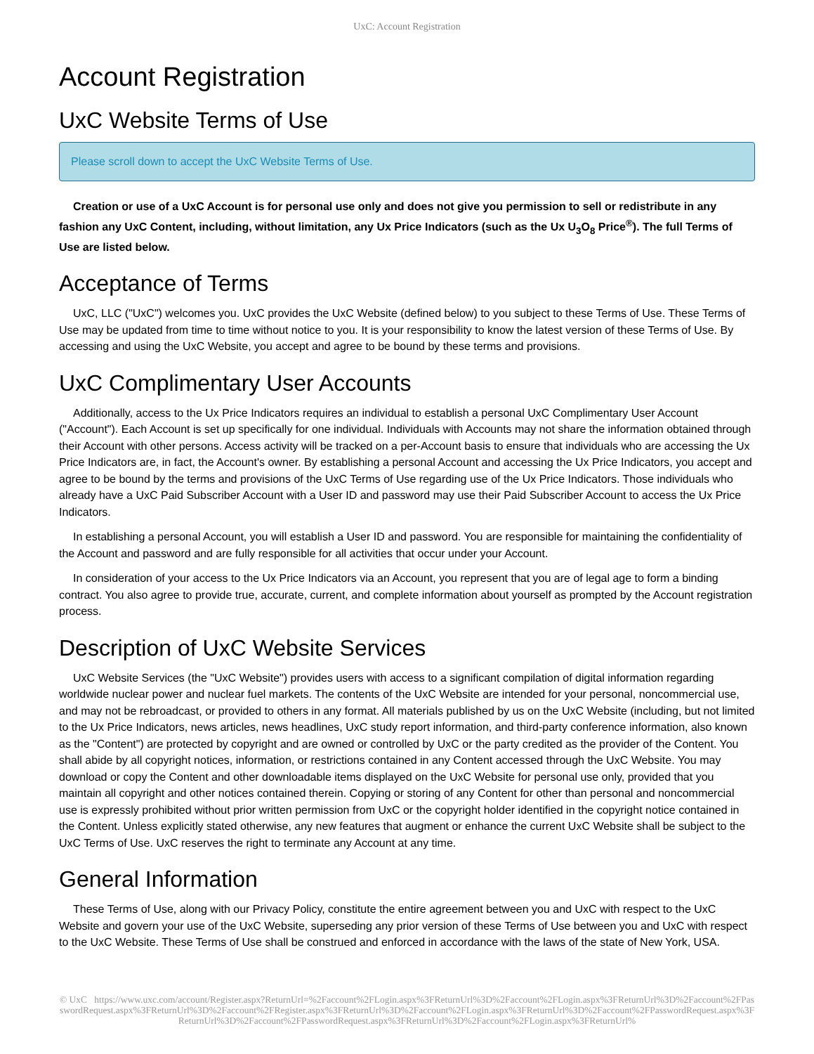UxC: Account Registration
Account Registration
UxC Website Terms of Use
Please scroll down to accept the UxC Website Terms of Use.
Creation or use of a UxC Account is for personal use only and does not give you permission to sell or redistribute in any fashion any UxC Content, including, without limitation, any Ux Price Indicators (such as the Ux U<sub>3</sub>O<sub>8</sub> Price<sup>®</sup>). The full Terms of Use are listed below.
Acceptance of Terms
UxC, LLC ("UxC") welcomes you. UxC provides the UxC Website (defined below) to you subject to these Terms of Use. These Terms of Use may be updated from time to time without notice to you. It is your responsibility to know the latest version of these Terms of Use. By accessing and using the UxC Website, you accept and agree to be bound by these terms and provisions.
UxC Complimentary User Accounts
Additionally, access to the Ux Price Indicators requires an individual to establish a personal UxC Complimentary User Account ("Account"). Each Account is set up specifically for one individual. Individuals with Accounts may not share the information obtained through their Account with other persons. Access activity will be tracked on a per-Account basis to ensure that individuals who are accessing the Ux Price Indicators are, in fact, the Account's owner. By establishing a personal Account and accessing the Ux Price Indicators, you accept and agree to be bound by the terms and provisions of the UxC Terms of Use regarding use of the Ux Price Indicators. Those individuals who already have a UxC Paid Subscriber Account with a User ID and password may use their Paid Subscriber Account to access the Ux Price Indicators.
In establishing a personal Account, you will establish a User ID and password. You are responsible for maintaining the confidentiality of the Account and password and are fully responsible for all activities that occur under your Account.
In consideration of your access to the Ux Price Indicators via an Account, you represent that you are of legal age to form a binding contract. You also agree to provide true, accurate, current, and complete information about yourself as prompted by the Account registration process.
Description of UxC Website Services
UxC Website Services (the "UxC Website") provides users with access to a significant compilation of digital information regarding worldwide nuclear power and nuclear fuel markets. The contents of the UxC Website are intended for your personal, noncommercial use, and may not be rebroadcast, or provided to others in any format. All materials published by us on the UxC Website (including, but not limited to the Ux Price Indicators, news articles, news headlines, UxC study report information, and third-party conference information, also known as the "Content") are protected by copyright and are owned or controlled by UxC or the party credited as the provider of the Content. You shall abide by all copyright notices, information, or restrictions contained in any Content accessed through the UxC Website. You may download or copy the Content and other downloadable items displayed on the UxC Website for personal use only, provided that you maintain all copyright and other notices contained therein. Copying or storing of any Content for other than personal and noncommercial use is expressly prohibited without prior written permission from UxC or the copyright holder identified in the copyright notice contained in the Content. Unless explicitly stated otherwise, any new features that augment or enhance the current UxC Website shall be subject to the UxC Terms of Use. UxC reserves the right to terminate any Account at any time.
General Information
These Terms of Use, along with our Privacy Policy, constitute the entire agreement between you and UxC with respect to the UxC Website and govern your use of the UxC Website, superseding any prior version of these Terms of Use between you and UxC with respect to the UxC Website. These Terms of Use shall be construed and enforced in accordance with the laws of the state of New York, USA.
© UxC https://www.uxc.com/account/Register.aspx?ReturnUrl=%2Faccount%2FLogin.aspx%3FReturnUrl%3D%2Faccount%2FLogin.aspx%3FReturnUrl%3D%2Faccount%2FPasswordRequest.aspx%3FReturnUrl%3D%2Faccount%2FRegister.aspx%3FReturnUrl%3D%2Faccount%2FLogin.aspx%3FReturnUrl%3D%2Faccount%2FPasswordRequest.aspx%3FReturnUrl%3D%2Faccount%2FPasswordRequest.aspx%3FReturnUrl%3D%2Faccount%2FLogin.aspx%3FReturnUrl%